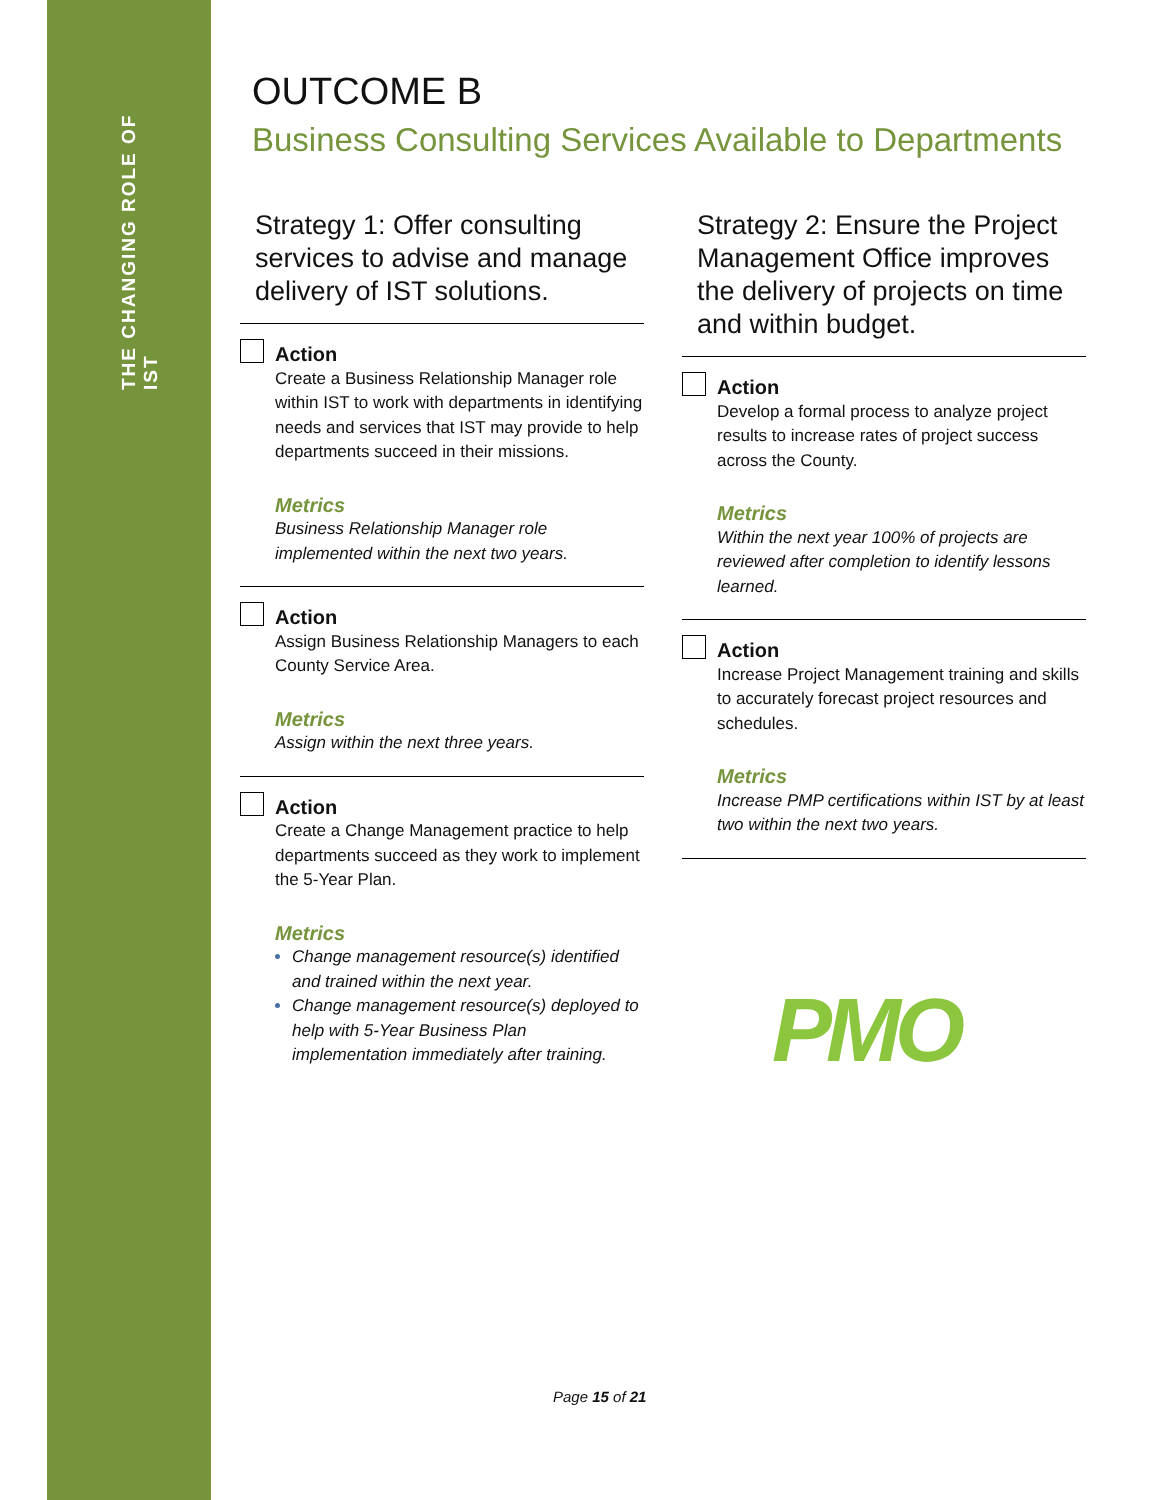THE CHANGING ROLE OF IST
OUTCOME B
Business Consulting Services Available to Departments
Strategy 1: Offer consulting services to advise and manage delivery of IST solutions.
Action
Create a Business Relationship Manager role within IST to work with departments in identifying needs and services that IST may provide to help departments succeed in their missions.
Metrics
Business Relationship Manager role implemented within the next two years.
Action
Assign Business Relationship Managers to each County Service Area.
Metrics
Assign within the next three years.
Action
Create a Change Management practice to help departments succeed as they work to implement the 5-Year Plan.
Metrics
Change management resource(s) identified and trained within the next year.
Change management resource(s) deployed to help with 5-Year Business Plan implementation immediately after training.
Strategy 2: Ensure the Project Management Office improves the delivery of projects on time and within budget.
Action
Develop a formal process to analyze project results to increase rates of project success across the County.
Metrics
Within the next year 100% of projects are reviewed after completion to identify lessons learned.
Action
Increase Project Management training and skills to accurately forecast project resources and schedules.
Metrics
Increase PMP certifications within IST by at least two within the next two years.
PMO
Page 15 of 21